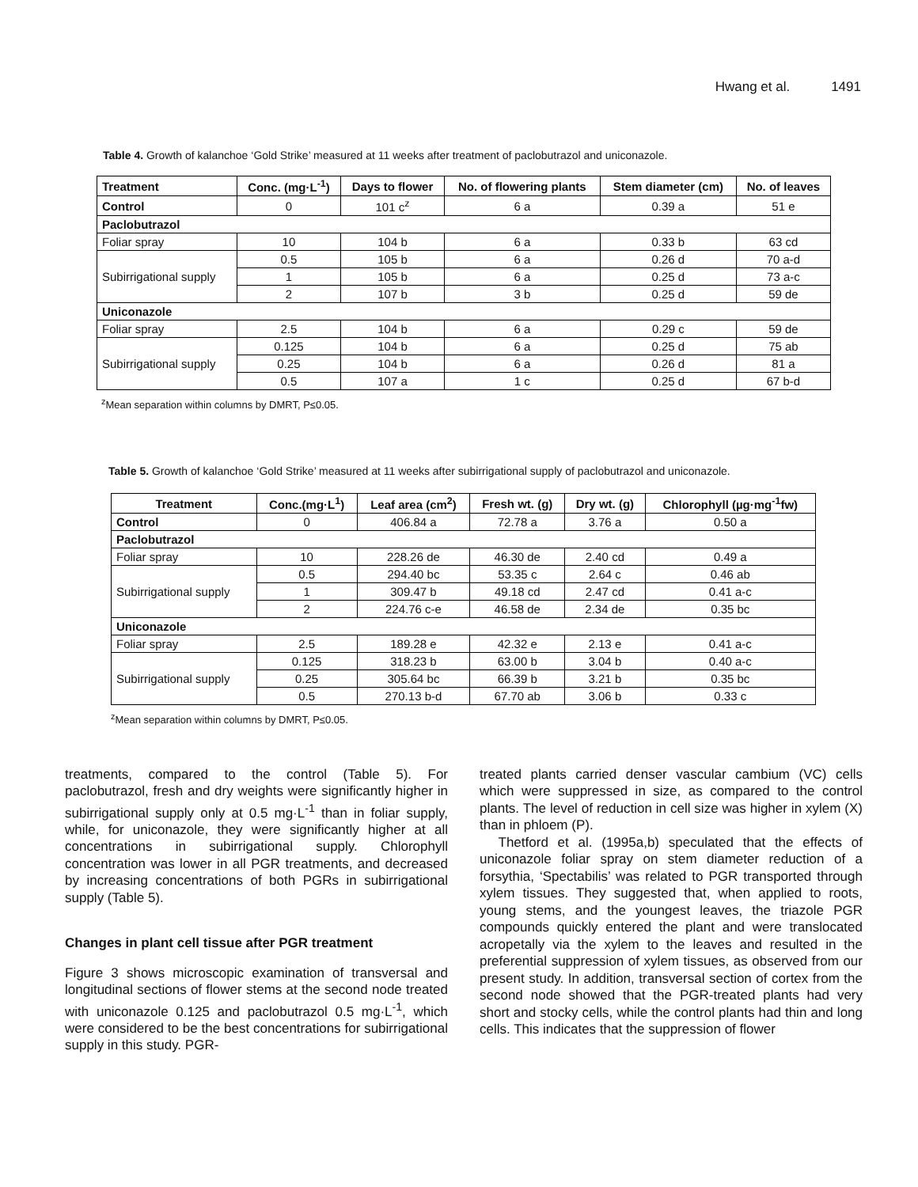Hwang et al. 1491
Table 4. Growth of kalanchoe ‘Gold Strike’ measured at 11 weeks after treatment of paclobutrazol and uniconazole.
| Treatment | Conc. (mg·L<sup>-1</sup>) | Days to flower | No. of flowering plants | Stem diameter (cm) | No. of leaves |
| --- | --- | --- | --- | --- | --- |
| Control | 0 | 101 c<sup>z</sup> | 6 a | 0.39 a | 51 e |
| Paclobutrazol | | | | | |
| Foliar spray | 10 | 104 b | 6 a | 0.33 b | 63 cd |
| Subirrigational supply | 0.5 | 105 b | 6 a | 0.26 d | 70 a-d |
| | 1 | 105 b | 6 a | 0.25 d | 73 a-c |
| | 2 | 107 b | 3 b | 0.25 d | 59 de |
| Uniconazole | | | | | |
| Foliar spray | 2.5 | 104 b | 6 a | 0.29 c | 59 de |
| Subirrigational supply | 0.125 | 104 b | 6 a | 0.25 d | 75 ab |
| | 0.25 | 104 b | 6 a | 0.26 d | 81 a |
| | 0.5 | 107 a | 1 c | 0.25 d | 67 b-d |
<sup>z</sup> Mean separation within columns by DMRT, P≤0.05.
Table 5. Growth of kalanchoe ‘Gold Strike’ measured at 11 weeks after subirrigational supply of paclobutrazol and uniconazole.
| Treatment | Conc.(mg·L<sup>1</sup>) | Leaf area (cm<sup>2</sup>) | Fresh wt. (g) | Dry wt. (g) | Chlorophyll (µg·mg<sup>-1</sup>fw) |
| --- | --- | --- | --- | --- | --- |
| Control | 0 | 406.84 a | 72.78 a | 3.76 a | 0.50 a |
| Paclobutrazol | | | | | |
| Foliar spray | 10 | 228.26 de | 46.30 de | 2.40 cd | 0.49 a |
| Subirrigational supply | 0.5 | 294.40 bc | 53.35 c | 2.64 c | 0.46 ab |
| | 1 | 309.47 b | 49.18 cd | 2.47 cd | 0.41 a-c |
| | 2 | 224.76 c-e | 46.58 de | 2.34 de | 0.35 bc |
| Uniconazole | | | | | |
| Foliar spray | 2.5 | 189.28 e | 42.32 e | 2.13 e | 0.41 a-c |
| Subirrigational supply | 0.125 | 318.23 b | 63.00 b | 3.04 b | 0.40 a-c |
| | 0.25 | 305.64 bc | 66.39 b | 3.21 b | 0.35 bc |
| | 0.5 | 270.13 b-d | 67.70 ab | 3.06 b | 0.33 c |
<sup>z</sup> Mean separation within columns by DMRT, P≤0.05.
treatments, compared to the control (Table 5). For paclobutrazol, fresh and dry weights were significantly higher in subirrigational supply only at 0.5 mg·L<sup>-1</sup> than in foliar supply, while, for uniconazole, they were significantly higher at all concentrations in subirrigational supply. Chlorophyll concentration was lower in all PGR treatments, and decreased by increasing concentrations of both PGRs in subirrigational supply (Table 5).
Changes in plant cell tissue after PGR treatment
Figure 3 shows microscopic examination of transversal and longitudinal sections of flower stems at the second node treated with uniconazole 0.125 and paclobutrazol 0.5 mg·L<sup>-1</sup>, which were considered to be the best concentrations for subirrigational supply in this study. PGR-
treated plants carried denser vascular cambium (VC) cells which were suppressed in size, as compared to the control plants. The level of reduction in cell size was higher in xylem (X) than in phloem (P).
Thetford et al. (1995a,b) speculated that the effects of uniconazole foliar spray on stem diameter reduction of a forsythia, ‘Spectabilis’ was related to PGR transported through xylem tissues. They suggested that, when applied to roots, young stems, and the youngest leaves, the triazole PGR compounds quickly entered the plant and were translocated acropetally via the xylem to the leaves and resulted in the preferential suppression of xylem tissues, as observed from our present study. In addition, transversal section of cortex from the second node showed that the PGR-treated plants had very short and stocky cells, while the control plants had thin and long cells. This indicates that the suppression of flower